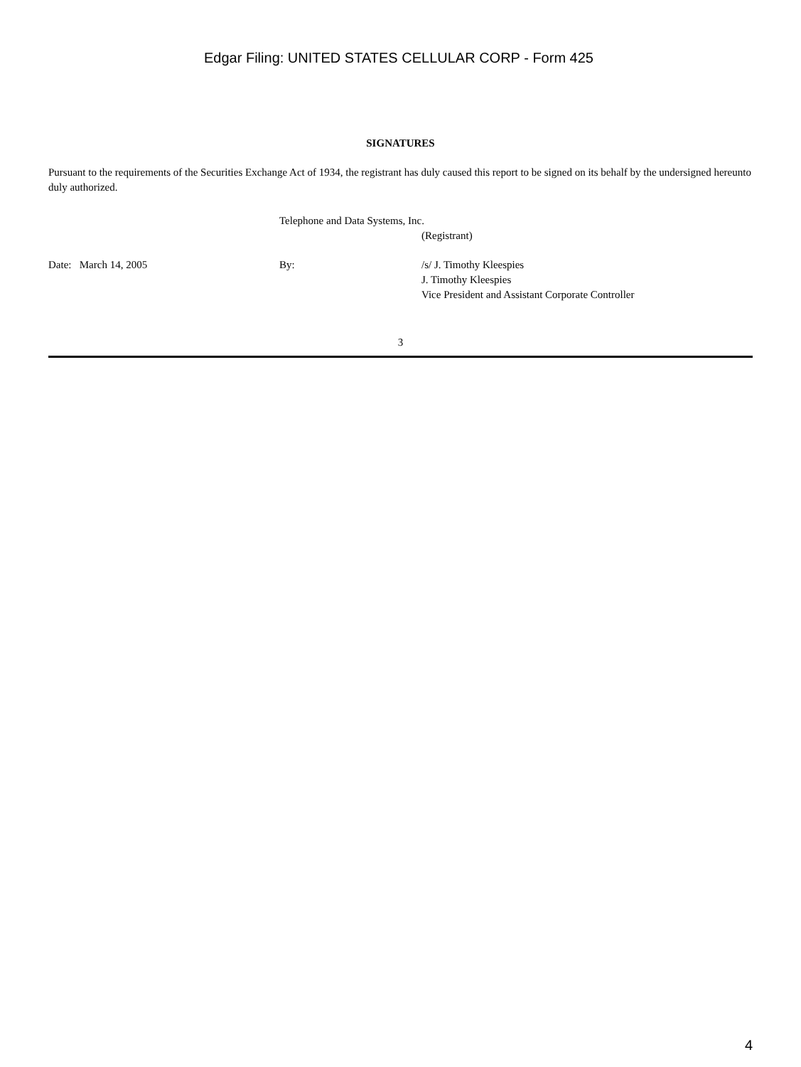Edgar Filing: UNITED STATES CELLULAR CORP - Form 425
SIGNATURES
Pursuant to the requirements of the Securities Exchange Act of 1934, the registrant has duly caused this report to be signed on its behalf by the undersigned hereunto duly authorized.
| | Telephone and Data Systems, Inc. | |
| | | (Registrant) |
| Date: March 14, 2005 | By: | /s/ J. Timothy Kleespies J. Timothy Kleespies Vice President and Assistant Corporate Controller |
3
4